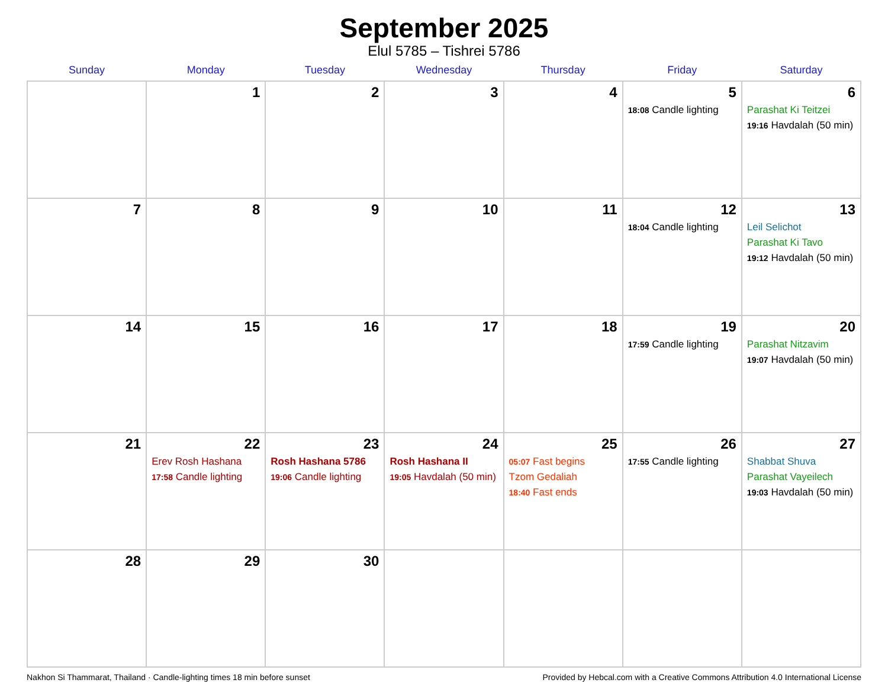September 2025
Elul 5785 – Tishrei 5786
| Sunday | Monday | Tuesday | Wednesday | Thursday | Friday | Saturday |
| --- | --- | --- | --- | --- | --- | --- |
| | 1 | 2 | 3 | 4 | 5 18:08 Candle lighting | 6 Parashat Ki Teitzei 19:16 Havdalah (50 min) |
| 7 | 8 | 9 | 10 | 11 | 12 18:04 Candle lighting | 13 Leil Selichot Parashat Ki Tavo 19:12 Havdalah (50 min) |
| 14 | 15 | 16 | 17 | 18 | 19 17:59 Candle lighting | 20 Parashat Nitzavim 19:07 Havdalah (50 min) |
| 21 | 22 Erev Rosh Hashana 17:58 Candle lighting | 23 Rosh Hashana 5786 19:06 Candle lighting | 24 Rosh Hashana II 19:05 Havdalah (50 min) | 25 05:07 Fast begins Tzom Gedaliah 18:40 Fast ends | 26 17:55 Candle lighting | 27 Shabbat Shuva Parashat Vayeilech 19:03 Havdalah (50 min) |
| 28 | 29 | 30 | | | | |
Nakhon Si Thammarat, Thailand · Candle-lighting times 18 min before sunset Provided by Hebcal.com with a Creative Commons Attribution 4.0 International License